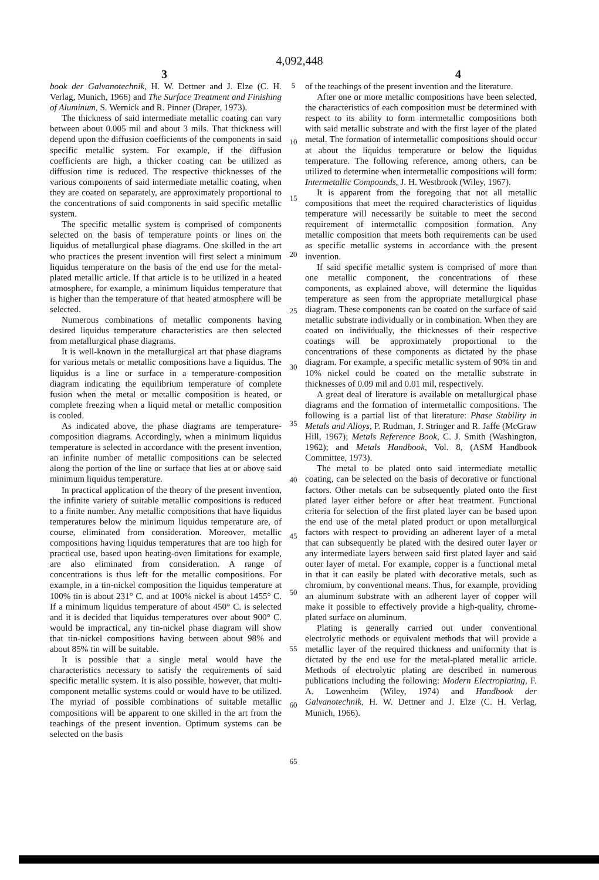4,092,448
3 4
book der Galvanotechnik, H. W. Dettner and J. Elze (C. H. Verlag, Munich, 1966) and The Surface Treatment and Finishing of Aluminum, S. Wernick and R. Pinner (Draper, 1973).
The thickness of said intermediate metallic coating can vary between about 0.005 mil and about 3 mils. That thickness will depend upon the diffusion coefficients of the components in said specific metallic system. For example, if the diffusion coefficients are high, a thicker coating can be utilized as diffusion time is reduced. The respective thicknesses of the various components of said intermediate metallic coating, when they are coated on separately, are approximately proportional to the concentrations of said components in said specific metallic system.
The specific metallic system is comprised of components selected on the basis of temperature points or lines on the liquidus of metallurgical phase diagrams. One skilled in the art who practices the present invention will first select a minimum liquidus temperature on the basis of the end use for the metal-plated metallic article. If that article is to be utilized in a heated atmosphere, for example, a minimum liquidus temperature that is higher than the temperature of that heated atmosphere will be selected.
Numerous combinations of metallic components having desired liquidus temperature characteristics are then selected from metallurgical phase diagrams.
It is well-known in the metallurgical art that phase diagrams for various metals or metallic compositions have a liquidus. The liquidus is a line or surface in a temperature-composition diagram indicating the equilibrium temperature of complete fusion when the metal or metallic composition is heated, or complete freezing when a liquid metal or metallic composition is cooled.
As indicated above, the phase diagrams are temperature-composition diagrams. Accordingly, when a minimum liquidus temperature is selected in accordance with the present invention, an infinite number of metallic compositions can be selected along the portion of the line or surface that lies at or above said minimum liquidus temperature.
In practical application of the theory of the present invention, the infinite variety of suitable metallic compositions is reduced to a finite number. Any metallic compositions that have liquidus temperatures below the minimum liquidus temperature are, of course, eliminated from consideration. Moreover, metallic compositions having liquidus temperatures that are too high for practical use, based upon heating-oven limitations for example, are also eliminated from consideration. A range of concentrations is thus left for the metallic compositions. For example, in a tin-nickel composition the liquidus temperature at 100% tin is about 231° C. and at 100% nickel is about 1455° C. If a minimum liquidus temperature of about 450° C. is selected and it is decided that liquidus temperatures over about 900° C. would be impractical, any tin-nickel phase diagram will show that tin-nickel compositions having between about 98% and about 85% tin will be suitable.
It is possible that a single metal would have the characteristics necessary to satisfy the requirements of said specific metallic system. It is also possible, however, that multi-component metallic systems could or would have to be utilized. The myriad of possible combinations of suitable metallic compositions will be apparent to one skilled in the art from the teachings of the present invention. Optimum systems can be selected on the basis
5
10
15
20
25
30
35
40
45
50
55
60
65
of the teachings of the present invention and the literature.
After one or more metallic compositions have been selected, the characteristics of each composition must be determined with respect to its ability to form intermetallic compositions both with said metallic substrate and with the first layer of the plated metal. The formation of intermetallic compositions should occur at about the liquidus temperature or below the liquidus temperature. The following reference, among others, can be utilized to determine when intermetallic compositions will form: Intermetallic Compounds, J. H. Westbrook (Wiley, 1967).
It is apparent from the foregoing that not all metallic compositions that meet the required characteristics of liquidus temperature will necessarily be suitable to meet the second requirement of intermetallic composition formation. Any metallic composition that meets both requirements can be used as specific metallic systems in accordance with the present invention.
If said specific metallic system is comprised of more than one metallic component, the concentrations of these components, as explained above, will determine the liquidus temperature as seen from the appropriate metallurgical phase diagram. These components can be coated on the surface of said metallic substrate individually or in combination. When they are coated on individually, the thicknesses of their respective coatings will be approximately proportional to the concentrations of these components as dictated by the phase diagram. For example, a specific metallic system of 90% tin and 10% nickel could be coated on the metallic substrate in thicknesses of 0.09 mil and 0.01 mil, respectively.
A great deal of literature is available on metallurgical phase diagrams and the formation of intermetallic compositions. The following is a partial list of that literature: Phase Stability in Metals and Alloys, P. Rudman, J. Stringer and R. Jaffe (McGraw Hill, 1967); Metals Reference Book, C. J. Smith (Washington, 1962); and Metals Handbook, Vol. 8, (ASM Handbook Committee, 1973).
The metal to be plated onto said intermediate metallic coating, can be selected on the basis of decorative or functional factors. Other metals can be subsequently plated onto the first plated layer either before or after heat treatment. Functional criteria for selection of the first plated layer can be based upon the end use of the metal plated product or upon metallurgical factors with respect to providing an adherent layer of a metal that can subsequently be plated with the desired outer layer or any intermediate layers between said first plated layer and said outer layer of metal. For example, copper is a functional metal in that it can easily be plated with decorative metals, such as chromium, by conventional means. Thus, for example, providing an aluminum substrate with an adherent layer of copper will make it possible to effectively provide a high-quality, chrome-plated surface on aluminum.
Plating is generally carried out under conventional electrolytic methods or equivalent methods that will provide a metallic layer of the required thickness and uniformity that is dictated by the end use for the metal-plated metallic article. Methods of electrolytic plating are described in numerous publications including the following: Modern Electroplating, F. A. Lowenheim (Wiley, 1974) and Handbook der Galvanotechnik, H. W. Dettner and J. Elze (C. H. Verlag, Munich, 1966).